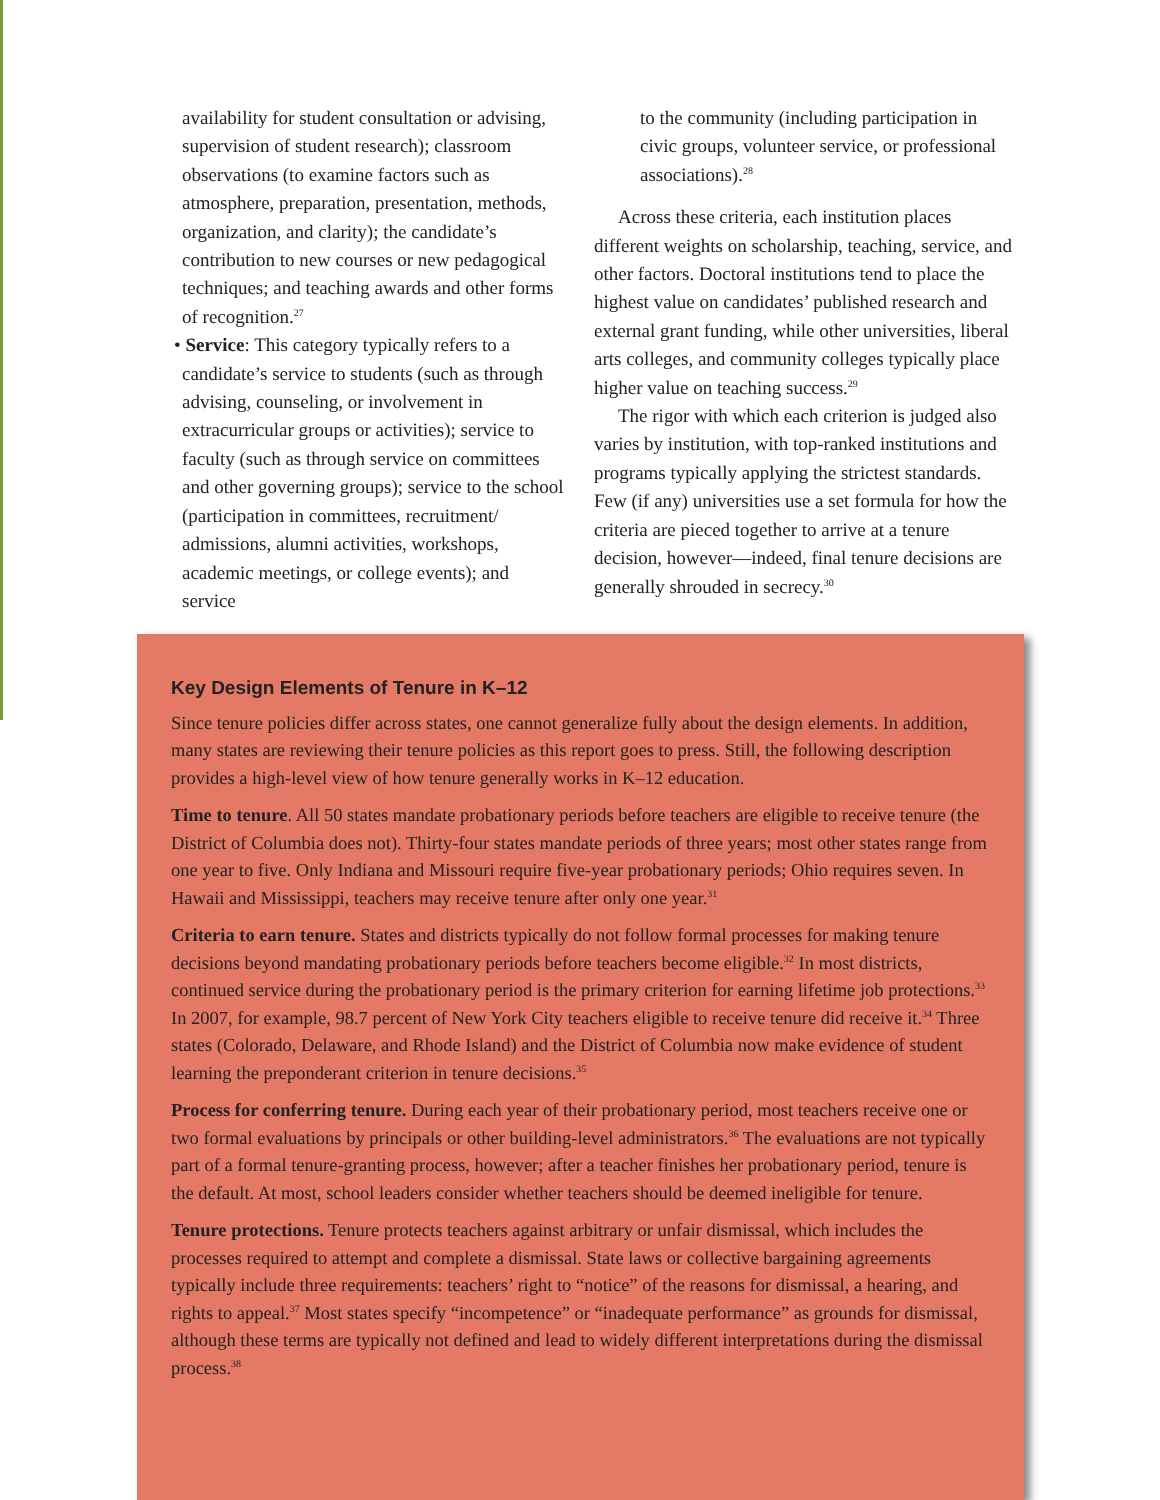availability for student consultation or advising, supervision of student research); classroom observations (to examine factors such as atmosphere, preparation, presentation, methods, organization, and clarity); the candidate’s contribution to new courses or new pedagogical techniques; and teaching awards and other forms of recognition.<sup>27</sup>
• Service: This category typically refers to a candidate’s service to students (such as through advising, counseling, or involvement in extracurricular groups or activities); service to faculty (such as through service on committees and other governing groups); service to the school (participation in committees, recruitment/ admissions, alumni activities, workshops, academic meetings, or college events); and service
to the community (including participation in civic groups, volunteer service, or professional associations).<sup>28</sup>
Across these criteria, each institution places different weights on scholarship, teaching, service, and other factors. Doctoral institutions tend to place the highest value on candidates’ published research and external grant funding, while other universities, liberal arts colleges, and community colleges typically place higher value on teaching success.<sup>29</sup>
The rigor with which each criterion is judged also varies by institution, with top-ranked institutions and programs typically applying the strictest standards. Few (if any) universities use a set formula for how the criteria are pieced together to arrive at a tenure decision, however—indeed, final tenure decisions are generally shrouded in secrecy.<sup>30</sup>
Key Design Elements of Tenure in K–12
Since tenure policies differ across states, one cannot generalize fully about the design elements. In addition, many states are reviewing their tenure policies as this report goes to press. Still, the following description provides a high-level view of how tenure generally works in K–12 education.
Time to tenure. All 50 states mandate probationary periods before teachers are eligible to receive tenure (the District of Columbia does not). Thirty-four states mandate periods of three years; most other states range from one year to five. Only Indiana and Missouri require five-year probationary periods; Ohio requires seven. In Hawaii and Mississippi, teachers may receive tenure after only one year.<sup>31</sup>
Criteria to earn tenure. States and districts typically do not follow formal processes for making tenure decisions beyond mandating probationary periods before teachers become eligible.<sup>32</sup> In most districts, continued service during the probationary period is the primary criterion for earning lifetime job protections.<sup>33</sup> In 2007, for example, 98.7 percent of New York City teachers eligible to receive tenure did receive it.<sup>34</sup> Three states (Colorado, Delaware, and Rhode Island) and the District of Columbia now make evidence of student learning the preponderant criterion in tenure decisions.<sup>35</sup>
Process for conferring tenure. During each year of their probationary period, most teachers receive one or two formal evaluations by principals or other building-level administrators.<sup>36</sup> The evaluations are not typically part of a formal tenure-granting process, however; after a teacher finishes her probationary period, tenure is the default. At most, school leaders consider whether teachers should be deemed ineligible for tenure.
Tenure protections. Tenure protects teachers against arbitrary or unfair dismissal, which includes the processes required to attempt and complete a dismissal. State laws or collective bargaining agreements typically include three requirements: teachers’ right to “notice” of the reasons for dismissal, a hearing, and rights to appeal.<sup>37</sup> Most states specify “incompetence” or “inadequate performance” as grounds for dismissal, although these terms are typically not defined and lead to widely different interpretations during the dismissal process.<sup>38</sup>